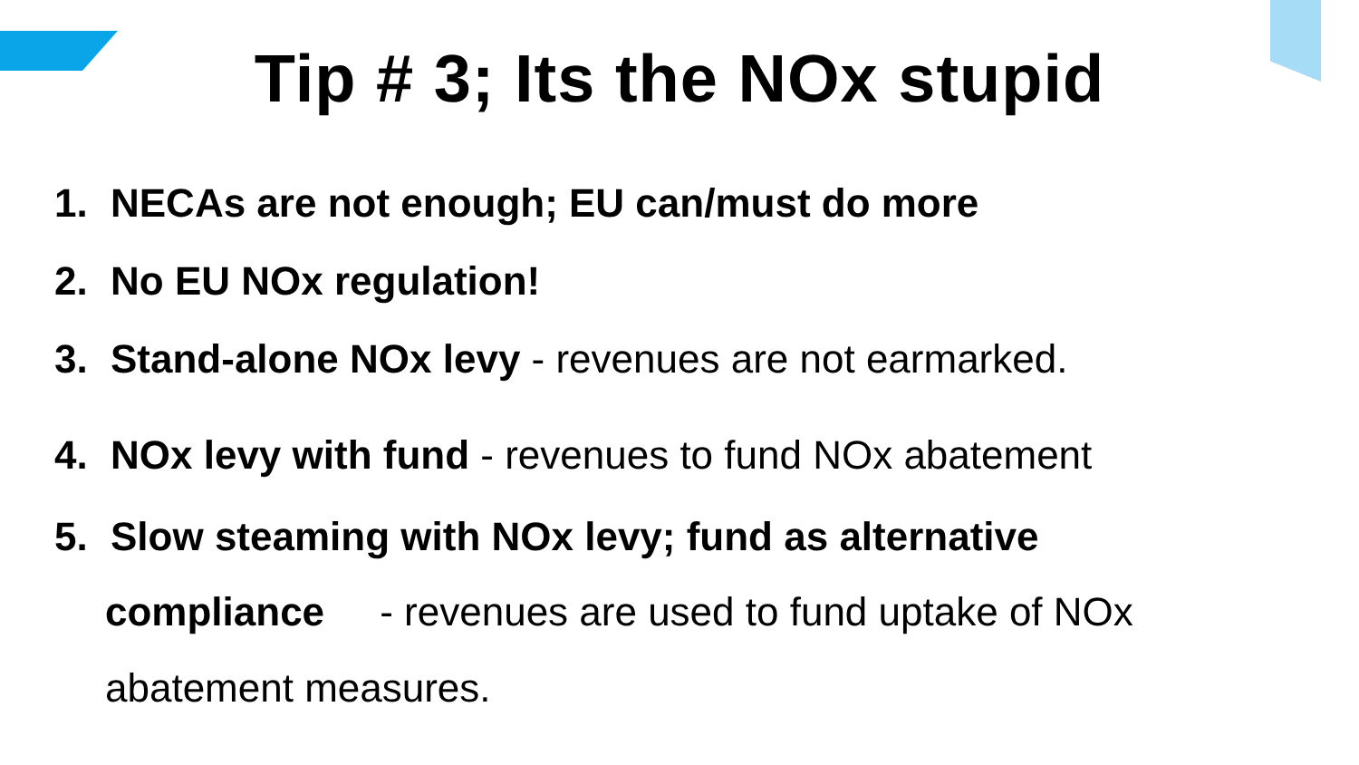Tip # 3; Its the NOx stupid
1. NECAs are not enough; EU can/must do more
2. No EU NOx regulation!
3. Stand-alone NOx levy - revenues are not earmarked.
4. NOx levy with fund - revenues to fund NOx abatement
5. Slow steaming with NOx levy; fund as alternative
compliance - revenues are used to fund uptake of NOx
abatement measures.